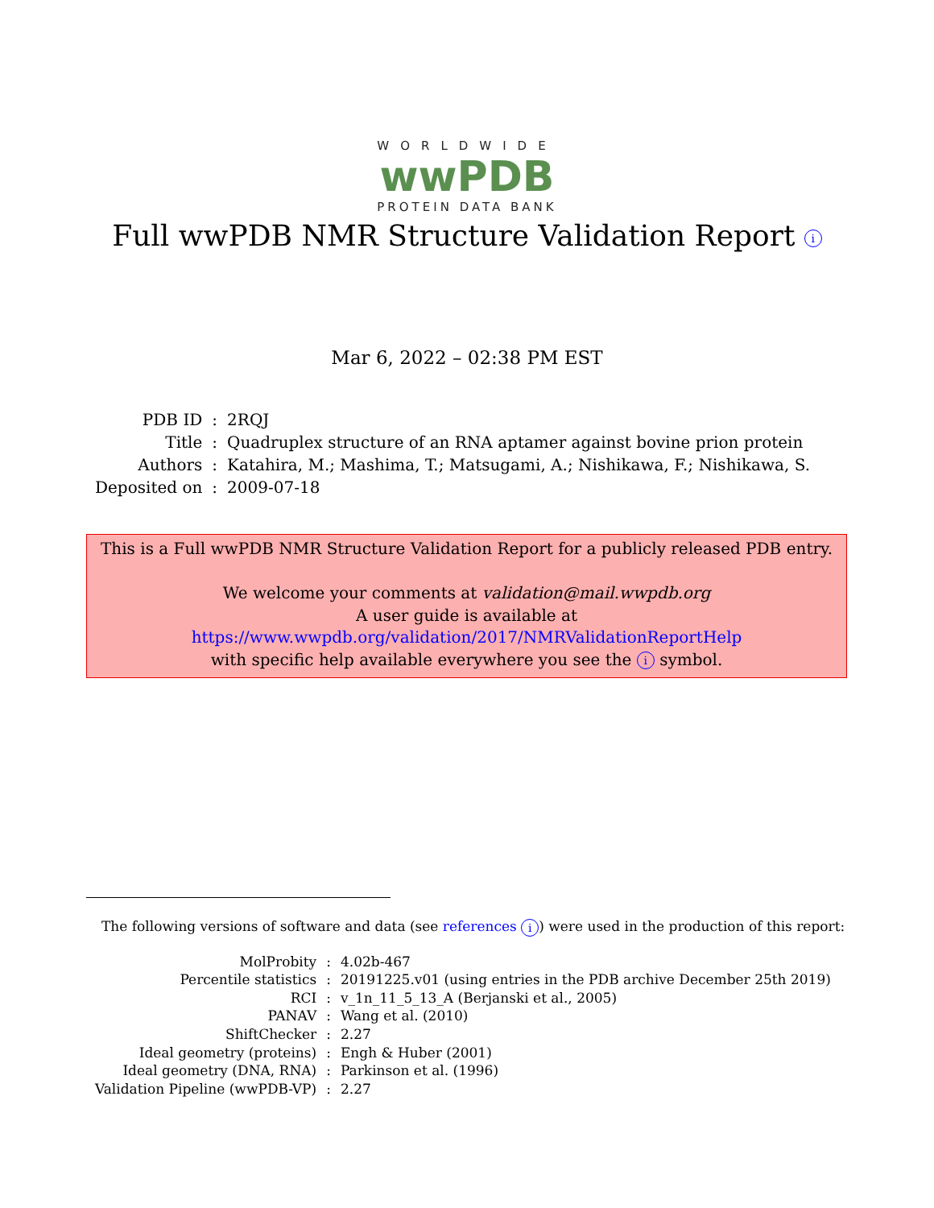WORLDWIDE
wwPDB
PROTEIN DATA BANK
Full wwPDB NMR Structure Validation Report i
Mar 6, 2022 – 02:38 PM EST
| PDB ID | : | 2RQJ |
| Title | : | Quadruplex structure of an RNA aptamer against bovine prion protein |
| Authors | : | Katahira, M.; Mashima, T.; Matsugami, A.; Nishikawa, F.; Nishikawa, S. |
| Deposited on | : | 2009-07-18 |
This is a Full wwPDB NMR Structure Validation Report for a publicly released PDB entry.
We welcome your comments at validation@mail.wwpdb.org
A user guide is available at
https://www.wwpdb.org/validation/2017/NMRValidationReportHelp
with specific help available everywhere you see the i symbol.
The following versions of software and data (see references i) were used in the production of this report:
| MolProbity | : | 4.02b-467 |
| Percentile statistics | : | 20191225.v01 (using entries in the PDB archive December 25th 2019) |
| RCI | : | v_1n_11_5_13_A (Berjanski et al., 2005) |
| PANAV | : | Wang et al. (2010) |
| ShiftChecker | : | 2.27 |
| Ideal geometry (proteins) | : | Engh & Huber (2001) |
| Ideal geometry (DNA, RNA) | : | Parkinson et al. (1996) |
| Validation Pipeline (wwPDB-VP) | : | 2.27 |